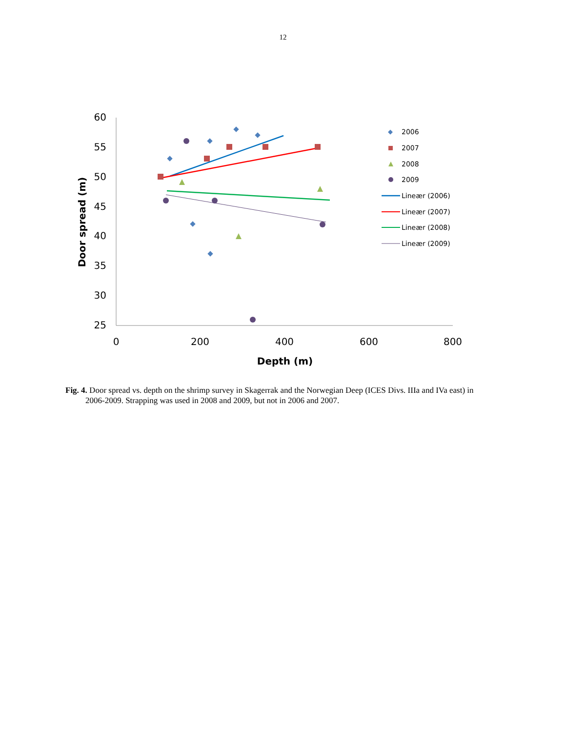12
60
55
50
45
40
35
30
25
0
200
400
600
800
Depth (m)
Door spread (m)
2006
2007
2008
2009
Lineær (2006)
Lineær (2007)
Lineær (2008)
Lineær (2009)
Fig. 4. Door spread vs. depth on the shrimp survey in Skagerrak and the Norwegian Deep (ICES Divs. IIIa and IVa east) in 2006-2009. Strapping was used in 2008 and 2009, but not in 2006 and 2007.